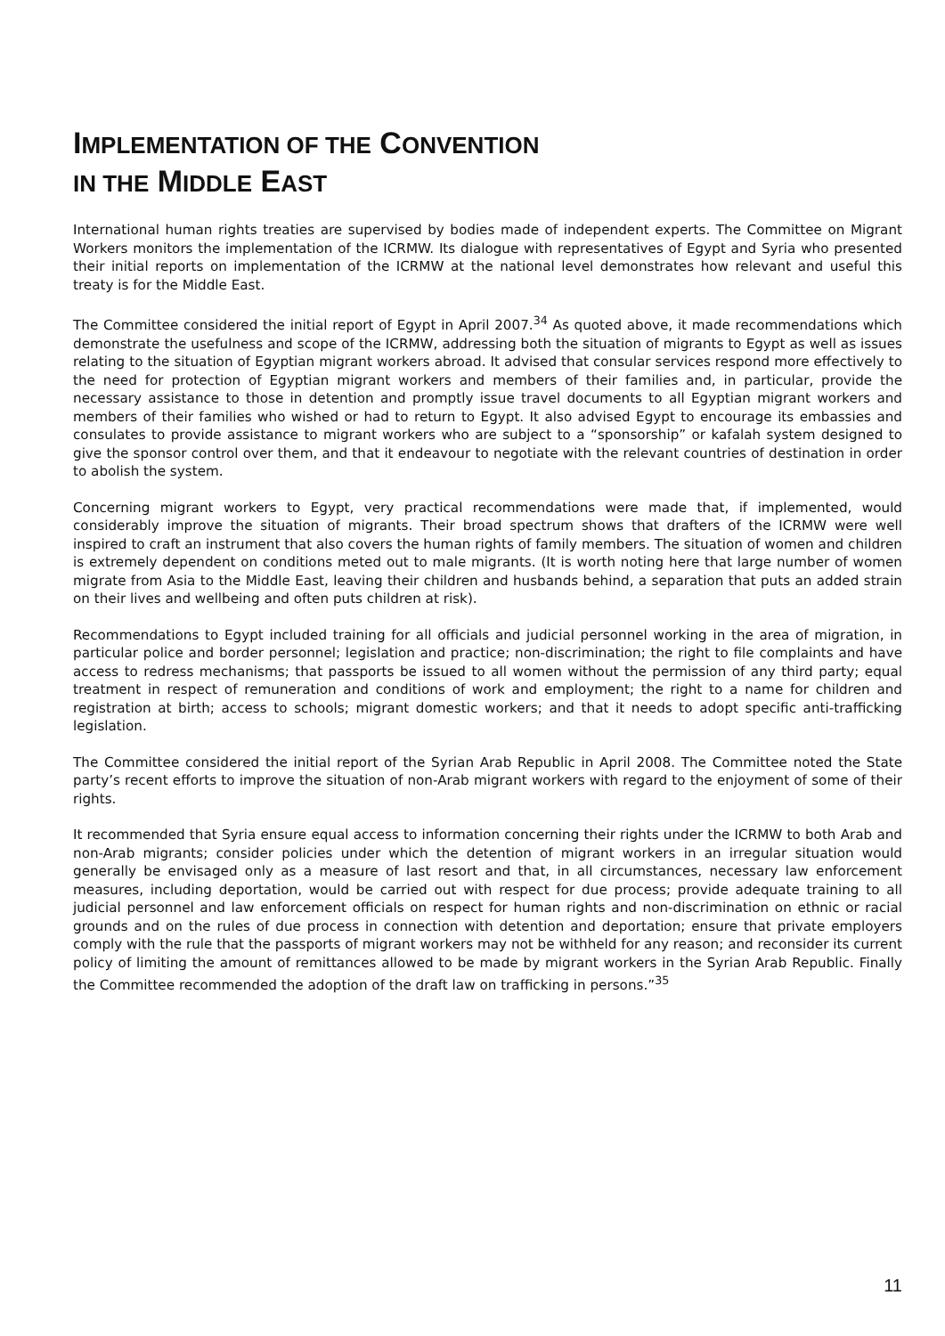IMPLEMENTATION OF THE CONVENTION
IN THE MIDDLE EAST
International human rights treaties are supervised by bodies made of independent experts. The Committee on Migrant Workers monitors the implementation of the ICRMW. Its dialogue with representatives of Egypt and Syria who presented their initial reports on implementation of the ICRMW at the national level demonstrates how relevant and useful this treaty is for the Middle East.
The Committee considered the initial report of Egypt in April 2007.<sup>34</sup> As quoted above, it made recommendations which demonstrate the usefulness and scope of the ICRMW, addressing both the situation of migrants to Egypt as well as issues relating to the situation of Egyptian migrant workers abroad. It advised that consular services respond more effectively to the need for protection of Egyptian migrant workers and members of their families and, in particular, provide the necessary assistance to those in detention and promptly issue travel documents to all Egyptian migrant workers and members of their families who wished or had to return to Egypt. It also advised Egypt to encourage its embassies and consulates to provide assistance to migrant workers who are subject to a “sponsorship” or kafalah system designed to give the sponsor control over them, and that it endeavour to negotiate with the relevant countries of destination in order to abolish the system.
Concerning migrant workers to Egypt, very practical recommendations were made that, if implemented, would considerably improve the situation of migrants. Their broad spectrum shows that drafters of the ICRMW were well inspired to craft an instrument that also covers the human rights of family members. The situation of women and children is extremely dependent on conditions meted out to male migrants. (It is worth noting here that large number of women migrate from Asia to the Middle East, leaving their children and husbands behind, a separation that puts an added strain on their lives and wellbeing and often puts children at risk).
Recommendations to Egypt included training for all officials and judicial personnel working in the area of migration, in particular police and border personnel; legislation and practice; non-discrimination; the right to file complaints and have access to redress mechanisms; that passports be issued to all women without the permission of any third party; equal treatment in respect of remuneration and conditions of work and employment; the right to a name for children and registration at birth; access to schools; migrant domestic workers; and that it needs to adopt specific anti-trafficking legislation.
The Committee considered the initial report of the Syrian Arab Republic in April 2008. The Committee noted the State party’s recent efforts to improve the situation of non-Arab migrant workers with regard to the enjoyment of some of their rights.
It recommended that Syria ensure equal access to information concerning their rights under the ICRMW to both Arab and non-Arab migrants; consider policies under which the detention of migrant workers in an irregular situation would generally be envisaged only as a measure of last resort and that, in all circumstances, necessary law enforcement measures, including deportation, would be carried out with respect for due process; provide adequate training to all judicial personnel and law enforcement officials on respect for human rights and non-discrimination on ethnic or racial grounds and on the rules of due process in connection with detention and deportation; ensure that private employers comply with the rule that the passports of migrant workers may not be withheld for any reason; and reconsider its current policy of limiting the amount of remittances allowed to be made by migrant workers in the Syrian Arab Republic. Finally the Committee recommended the adoption of the draft law on trafficking in persons.”<sup>35</sup>
11